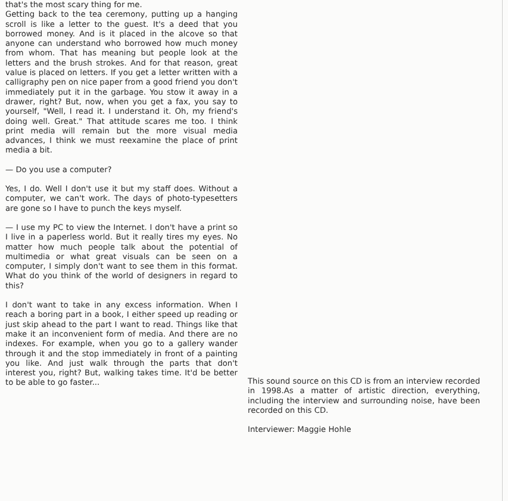that's the most scary thing for me.
Getting back to the tea ceremony, putting up a hanging scroll is like a letter to the guest. It's a deed that you borrowed money. And is it placed in the alcove so that anyone can understand who borrowed how much money from whom. That has meaning but people look at the letters and the brush strokes. And for that reason, great value is placed on letters. If you get a letter written with a calligraphy pen on nice paper from a good friend you don't immediately put it in the garbage. You stow it away in a drawer, right? But, now, when you get a fax, you say to yourself, "Well, I read it. I understand it. Oh, my friend's doing well. Great." That attitude scares me too. I think print media will remain but the more visual media advances, I think we must reexamine the place of print media a bit.
— Do you use a computer?
Yes, I do. Well I don't use it but my staff does. Without a computer, we can't work. The days of photo-typesetters are gone so I have to punch the keys myself.
— I use my PC to view the Internet. I don't have a print so I live in a paperless world. But it really tires my eyes. No matter how much people talk about the potential of multimedia or what great visuals can be seen on a computer, I simply don't want to see them in this format. What do you think of the world of designers in regard to this?
I don't want to take in any excess information. When I reach a boring part in a book, I either speed up reading or just skip ahead to the part I want to read. Things like that make it an inconvenient form of media. And there are no indexes. For example, when you go to a gallery wander through it and the stop immediately in front of a painting you like. And just walk through the parts that don't interest you, right? But, walking takes time. It'd be better to be able to go faster...
This sound source on this CD is from an interview recorded in 1998.As a matter of artistic direction, everything, including the interview and surrounding noise, have been recorded on this CD.
Interviewer: Maggie Hohle